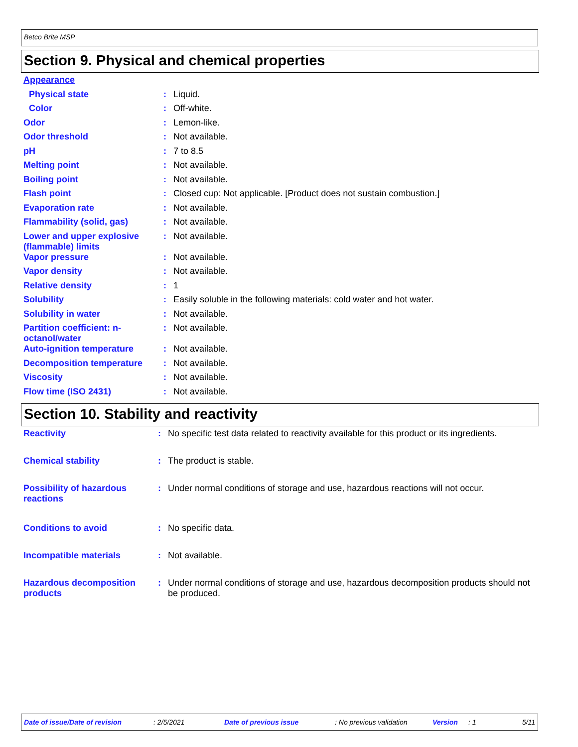Betco Brite MSP
Section 9. Physical and chemical properties
| Appearance | | |
| Physical state | : | Liquid. |
| Color | : | Off-white. |
| Odor | : | Lemon-like. |
| Odor threshold | : | Not available. |
| pH | : | 7 to 8.5 |
| Melting point | : | Not available. |
| Boiling point | : | Not available. |
| Flash point | : | Closed cup: Not applicable. [Product does not sustain combustion.] |
| Evaporation rate | : | Not available. |
| Flammability (solid, gas) | : | Not available. |
| Lower and upper explosive (flammable) limits | : | Not available. |
| Vapor pressure | : | Not available. |
| Vapor density | : | Not available. |
| Relative density | : | 1 |
| Solubility | : | Easily soluble in the following materials: cold water and hot water. |
| Solubility in water | : | Not available. |
| Partition coefficient: n-octanol/water | : | Not available. |
| Auto-ignition temperature | : | Not available. |
| Decomposition temperature | : | Not available. |
| Viscosity | : | Not available. |
| Flow time (ISO 2431) | : | Not available. |
Section 10. Stability and reactivity
| Reactivity | : | No specific test data related to reactivity available for this product or its ingredients. |
| Chemical stability | : | The product is stable. |
| Possibility of hazardous reactions | : | Under normal conditions of storage and use, hazardous reactions will not occur. |
| Conditions to avoid | : | No specific data. |
| Incompatible materials | : | Not available. |
| Hazardous decomposition products | : | Under normal conditions of storage and use, hazardous decomposition products should not be produced. |
Date of issue/Date of revision : 2/5/2021 Date of previous issue : No previous validation Version : 1 5/11